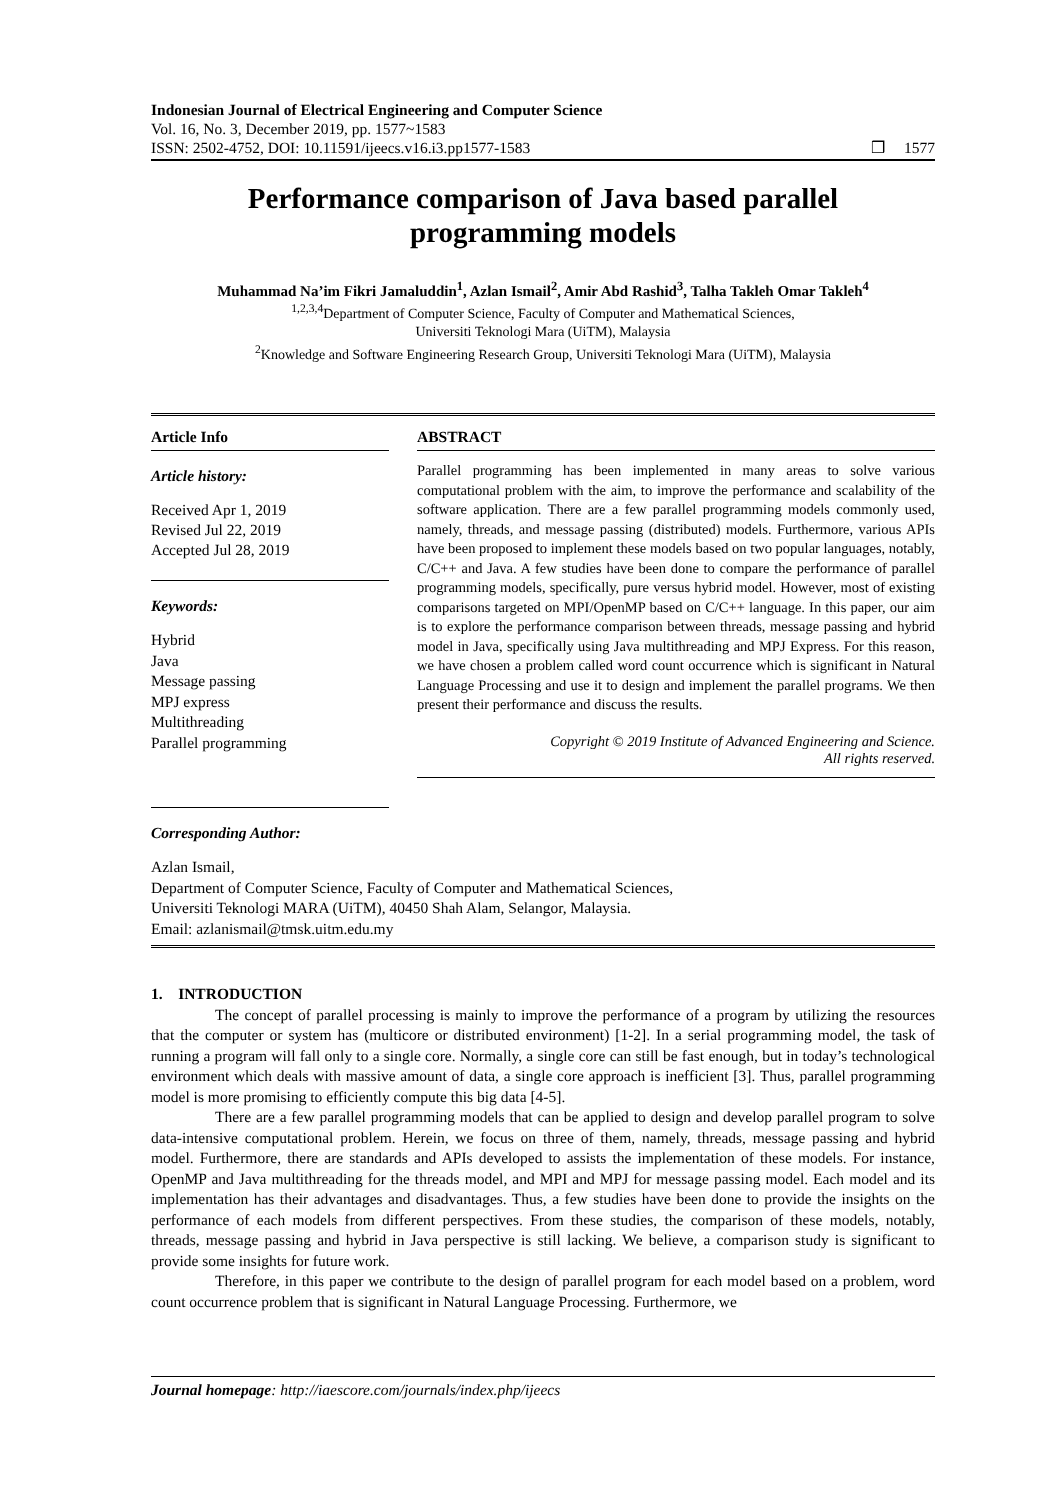Indonesian Journal of Electrical Engineering and Computer Science
Vol. 16, No. 3, December 2019, pp. 1577~1583
ISSN: 2502-4752, DOI: 10.11591/ijeecs.v16.i3.pp1577-1583 ❒ 1577
Performance comparison of Java based parallel programming models
Muhammad Na’im Fikri Jamaluddin<sup>1</sup>, Azlan Ismail<sup>2</sup>, Amir Abd Rashid<sup>3</sup>, Talha Takleh Omar Takleh<sup>4</sup>
<sup>1,2,3,4</sup>Department of Computer Science, Faculty of Computer and Mathematical Sciences,
Universiti Teknologi Mara (UiTM), Malaysia
<sup>2</sup> Knowledge and Software Engineering Research Group, Universiti Teknologi Mara (UiTM), Malaysia
Article Info
Article history:
Received Apr 1, 2019
Revised Jul 22, 2019
Accepted Jul 28, 2019
Keywords:
Hybrid
Java
Message passing
MPJ express
Multithreading
Parallel programming
Corresponding Author:
ABSTRACT
Parallel programming has been implemented in many areas to solve various computational problem with the aim, to improve the performance and scalability of the software application. There are a few parallel programming models commonly used, namely, threads, and message passing (distributed) models. Furthermore, various APIs have been proposed to implement these models based on two popular languages, notably, C/C++ and Java. A few studies have been done to compare the performance of parallel programming models, specifically, pure versus hybrid model. However, most of existing comparisons targeted on MPI/OpenMP based on C/C++ language. In this paper, our aim is to explore the performance comparison between threads, message passing and hybrid model in Java, specifically using Java multithreading and MPJ Express. For this reason, we have chosen a problem called word count occurrence which is significant in Natural Language Processing and use it to design and implement the parallel programs. We then present their performance and discuss the results.
Copyright © 2019 Institute of Advanced Engineering and Science.
All rights reserved.
Azlan Ismail,
Department of Computer Science, Faculty of Computer and Mathematical Sciences,
Universiti Teknologi MARA (UiTM), 40450 Shah Alam, Selangor, Malaysia.
Email: azlanismail@tmsk.uitm.edu.my
1. INTRODUCTION
The concept of parallel processing is mainly to improve the performance of a program by utilizing the resources that the computer or system has (multicore or distributed environment) [1-2]. In a serial programming model, the task of running a program will fall only to a single core. Normally, a single core can still be fast enough, but in today’s technological environment which deals with massive amount of data, a single core approach is inefficient [3]. Thus, parallel programming model is more promising to efficiently compute this big data [4-5].
There are a few parallel programming models that can be applied to design and develop parallel program to solve data-intensive computational problem. Herein, we focus on three of them, namely, threads, message passing and hybrid model. Furthermore, there are standards and APIs developed to assists the implementation of these models. For instance, OpenMP and Java multithreading for the threads model, and MPI and MPJ for message passing model. Each model and its implementation has their advantages and disadvantages. Thus, a few studies have been done to provide the insights on the performance of each models from different perspectives. From these studies, the comparison of these models, notably, threads, message passing and hybrid in Java perspective is still lacking. We believe, a comparison study is significant to provide some insights for future work.
Therefore, in this paper we contribute to the design of parallel program for each model based on a problem, word count occurrence problem that is significant in Natural Language Processing. Furthermore, we
Journal homepage: http://iaescore.com/journals/index.php/ijeecs